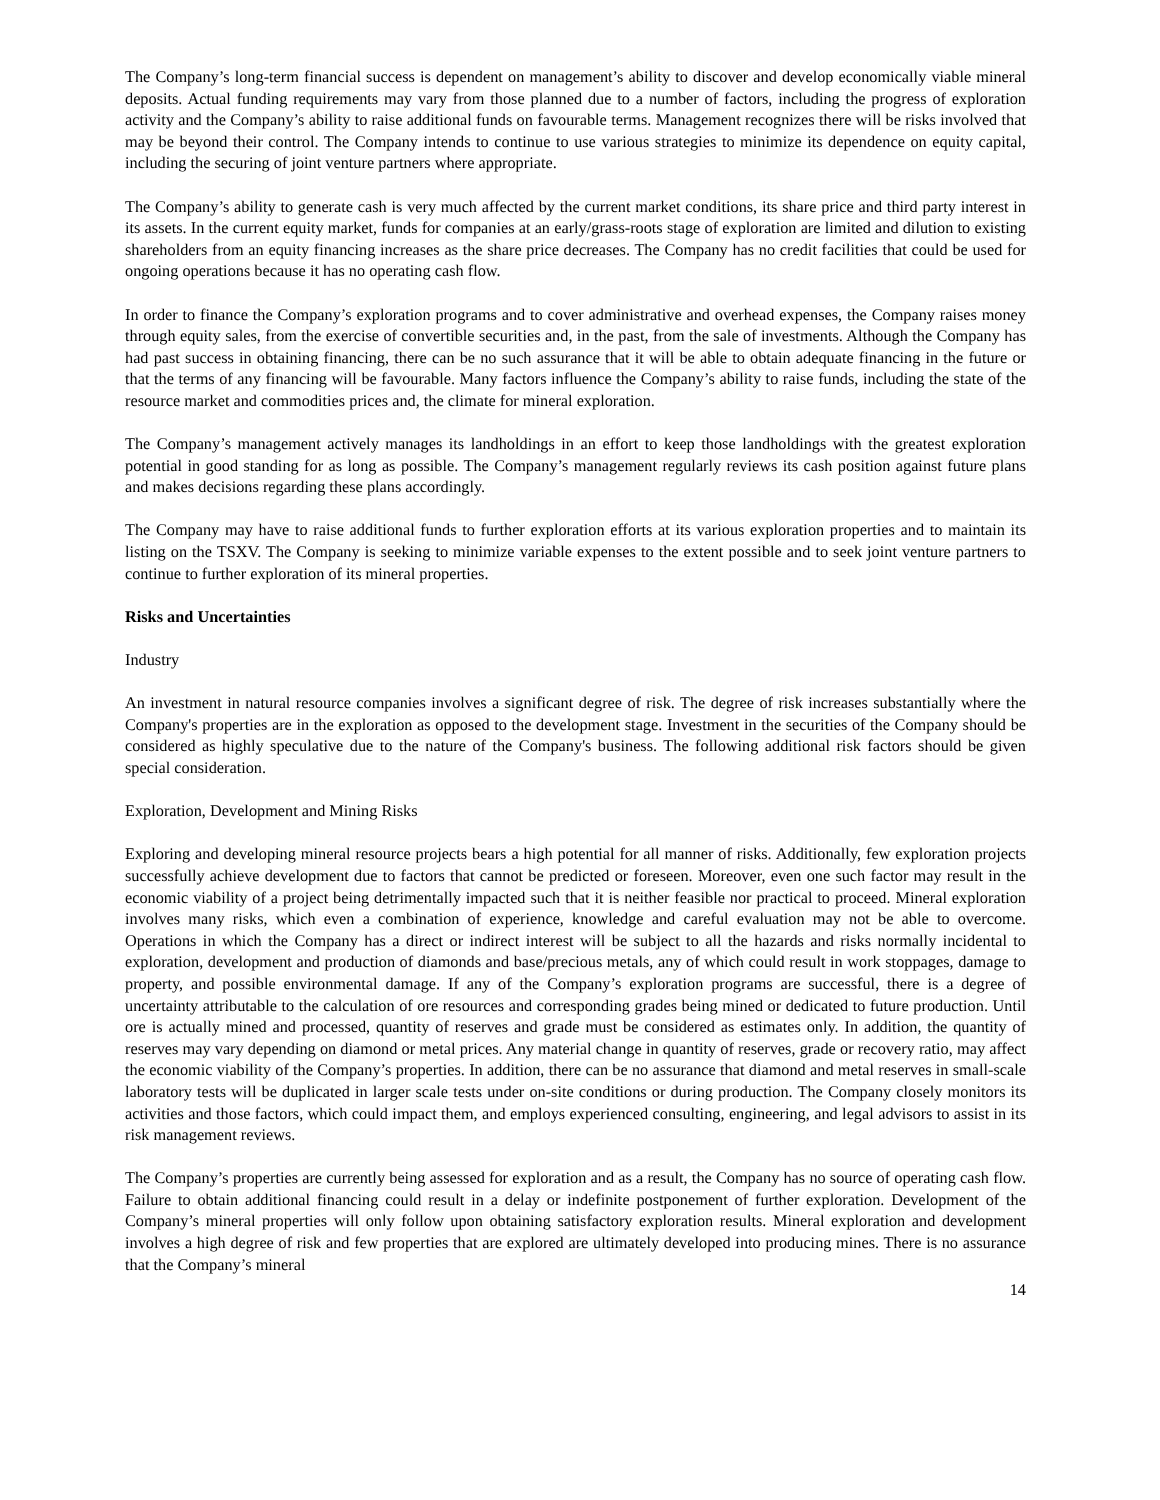The Company’s long-term financial success is dependent on management’s ability to discover and develop economically viable mineral deposits. Actual funding requirements may vary from those planned due to a number of factors, including the progress of exploration activity and the Company’s ability to raise additional funds on favourable terms. Management recognizes there will be risks involved that may be beyond their control. The Company intends to continue to use various strategies to minimize its dependence on equity capital, including the securing of joint venture partners where appropriate.
The Company’s ability to generate cash is very much affected by the current market conditions, its share price and third party interest in its assets. In the current equity market, funds for companies at an early/grass-roots stage of exploration are limited and dilution to existing shareholders from an equity financing increases as the share price decreases. The Company has no credit facilities that could be used for ongoing operations because it has no operating cash flow.
In order to finance the Company’s exploration programs and to cover administrative and overhead expenses, the Company raises money through equity sales, from the exercise of convertible securities and, in the past, from the sale of investments. Although the Company has had past success in obtaining financing, there can be no such assurance that it will be able to obtain adequate financing in the future or that the terms of any financing will be favourable. Many factors influence the Company’s ability to raise funds, including the state of the resource market and commodities prices and, the climate for mineral exploration.
The Company’s management actively manages its landholdings in an effort to keep those landholdings with the greatest exploration potential in good standing for as long as possible. The Company’s management regularly reviews its cash position against future plans and makes decisions regarding these plans accordingly.
The Company may have to raise additional funds to further exploration efforts at its various exploration properties and to maintain its listing on the TSXV. The Company is seeking to minimize variable expenses to the extent possible and to seek joint venture partners to continue to further exploration of its mineral properties.
Risks and Uncertainties
Industry
An investment in natural resource companies involves a significant degree of risk. The degree of risk increases substantially where the Company's properties are in the exploration as opposed to the development stage. Investment in the securities of the Company should be considered as highly speculative due to the nature of the Company's business. The following additional risk factors should be given special consideration.
Exploration, Development and Mining Risks
Exploring and developing mineral resource projects bears a high potential for all manner of risks. Additionally, few exploration projects successfully achieve development due to factors that cannot be predicted or foreseen. Moreover, even one such factor may result in the economic viability of a project being detrimentally impacted such that it is neither feasible nor practical to proceed. Mineral exploration involves many risks, which even a combination of experience, knowledge and careful evaluation may not be able to overcome. Operations in which the Company has a direct or indirect interest will be subject to all the hazards and risks normally incidental to exploration, development and production of diamonds and base/precious metals, any of which could result in work stoppages, damage to property, and possible environmental damage. If any of the Company’s exploration programs are successful, there is a degree of uncertainty attributable to the calculation of ore resources and corresponding grades being mined or dedicated to future production. Until ore is actually mined and processed, quantity of reserves and grade must be considered as estimates only. In addition, the quantity of reserves may vary depending on diamond or metal prices. Any material change in quantity of reserves, grade or recovery ratio, may affect the economic viability of the Company’s properties. In addition, there can be no assurance that diamond and metal reserves in small-scale laboratory tests will be duplicated in larger scale tests under on-site conditions or during production. The Company closely monitors its activities and those factors, which could impact them, and employs experienced consulting, engineering, and legal advisors to assist in its risk management reviews.
The Company’s properties are currently being assessed for exploration and as a result, the Company has no source of operating cash flow. Failure to obtain additional financing could result in a delay or indefinite postponement of further exploration. Development of the Company’s mineral properties will only follow upon obtaining satisfactory exploration results. Mineral exploration and development involves a high degree of risk and few properties that are explored are ultimately developed into producing mines. There is no assurance that the Company’s mineral
14